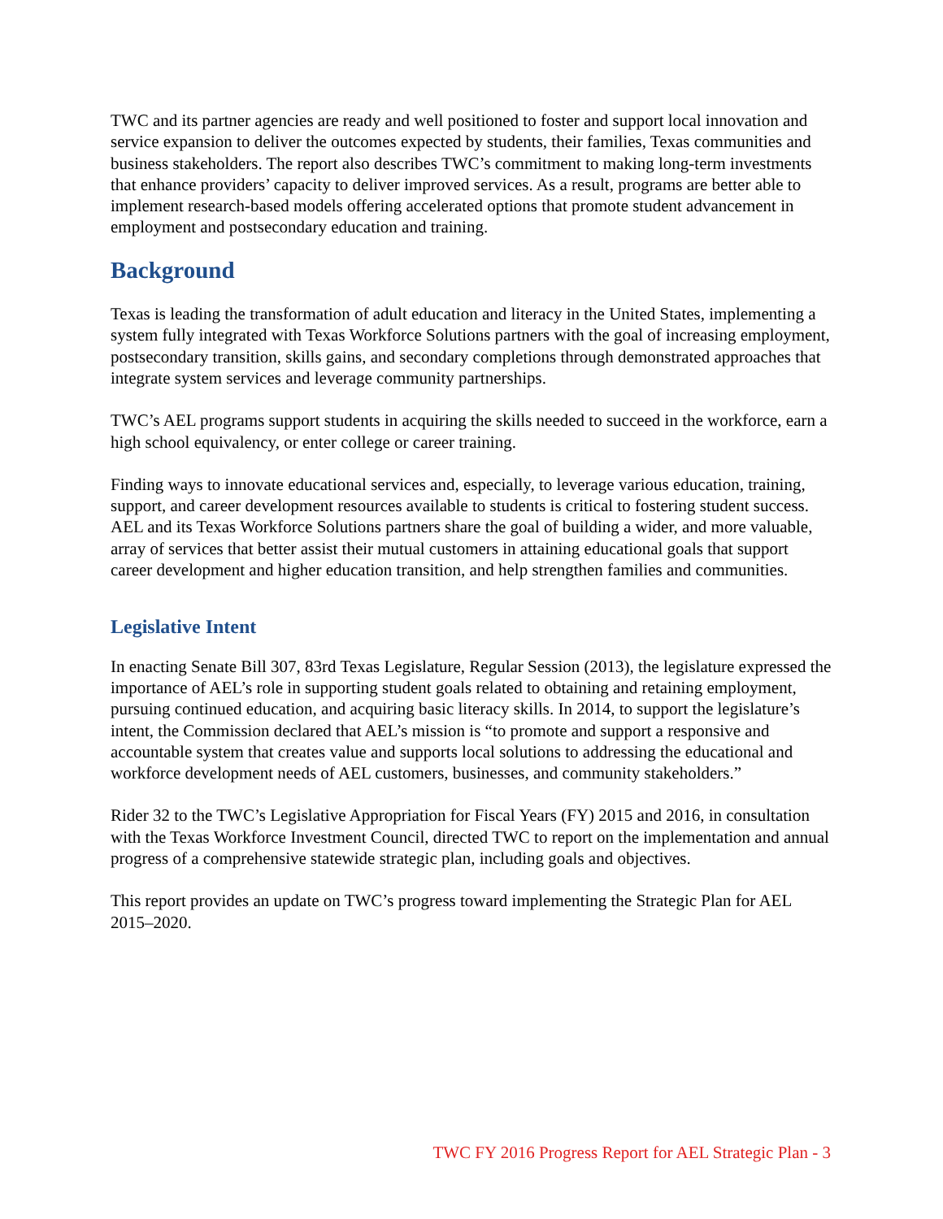TWC and its partner agencies are ready and well positioned to foster and support local innovation and service expansion to deliver the outcomes expected by students, their families, Texas communities and business stakeholders. The report also describes TWC’s commitment to making long-term investments that enhance providers’ capacity to deliver improved services. As a result, programs are better able to implement research-based models offering accelerated options that promote student advancement in employment and postsecondary education and training.
Background
Texas is leading the transformation of adult education and literacy in the United States, implementing a system fully integrated with Texas Workforce Solutions partners with the goal of increasing employment, postsecondary transition, skills gains, and secondary completions through demonstrated approaches that integrate system services and leverage community partnerships.
TWC’s AEL programs support students in acquiring the skills needed to succeed in the workforce, earn a high school equivalency, or enter college or career training.
Finding ways to innovate educational services and, especially, to leverage various education, training, support, and career development resources available to students is critical to fostering student success. AEL and its Texas Workforce Solutions partners share the goal of building a wider, and more valuable, array of services that better assist their mutual customers in attaining educational goals that support career development and higher education transition, and help strengthen families and communities.
Legislative Intent
In enacting Senate Bill 307, 83rd Texas Legislature, Regular Session (2013), the legislature expressed the importance of AEL’s role in supporting student goals related to obtaining and retaining employment, pursuing continued education, and acquiring basic literacy skills. In 2014, to support the legislature’s intent, the Commission declared that AEL’s mission is “to promote and support a responsive and accountable system that creates value and supports local solutions to addressing the educational and workforce development needs of AEL customers, businesses, and community stakeholders.”
Rider 32 to the TWC’s Legislative Appropriation for Fiscal Years (FY) 2015 and 2016, in consultation with the Texas Workforce Investment Council, directed TWC to report on the implementation and annual progress of a comprehensive statewide strategic plan, including goals and objectives.
This report provides an update on TWC’s progress toward implementing the Strategic Plan for AEL 2015–2020.
TWC FY 2016 Progress Report for AEL Strategic Plan - 3